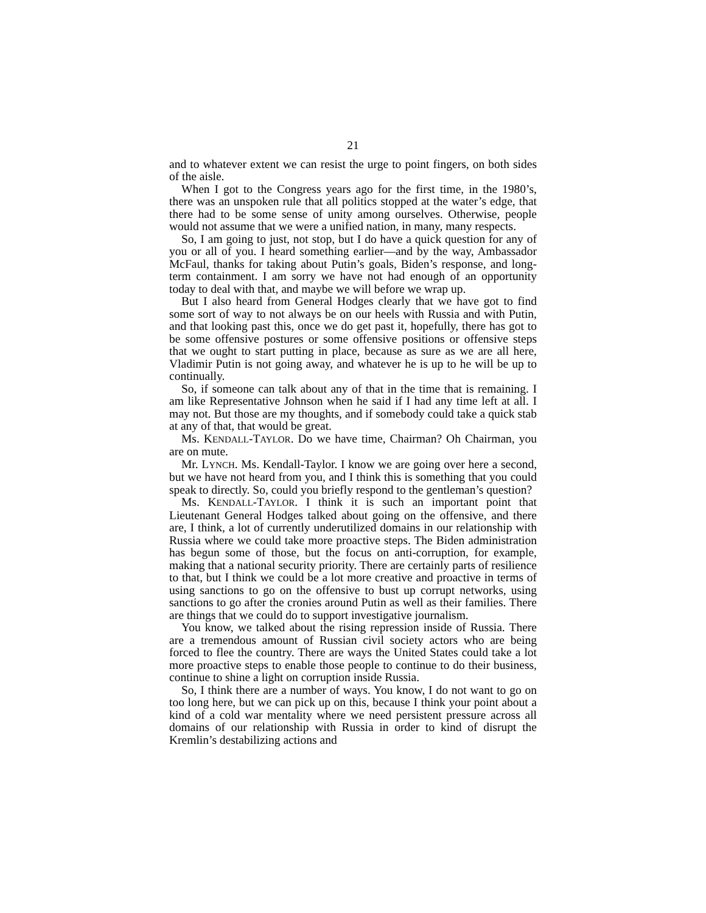21
and to whatever extent we can resist the urge to point fingers, on both sides of the aisle.
When I got to the Congress years ago for the first time, in the 1980’s, there was an unspoken rule that all politics stopped at the water’s edge, that there had to be some sense of unity among ourselves. Otherwise, people would not assume that we were a unified nation, in many, many respects.
So, I am going to just, not stop, but I do have a quick question for any of you or all of you. I heard something earlier—and by the way, Ambassador McFaul, thanks for taking about Putin’s goals, Biden’s response, and long-term containment. I am sorry we have not had enough of an opportunity today to deal with that, and maybe we will before we wrap up.
But I also heard from General Hodges clearly that we have got to find some sort of way to not always be on our heels with Russia and with Putin, and that looking past this, once we do get past it, hopefully, there has got to be some offensive postures or some offensive positions or offensive steps that we ought to start putting in place, because as sure as we are all here, Vladimir Putin is not going away, and whatever he is up to he will be up to continually.
So, if someone can talk about any of that in the time that is remaining. I am like Representative Johnson when he said if I had any time left at all. I may not. But those are my thoughts, and if somebody could take a quick stab at any of that, that would be great.
Ms. KENDALL-TAYLOR. Do we have time, Chairman? Oh Chairman, you are on mute.
Mr. LYNCH. Ms. Kendall-Taylor. I know we are going over here a second, but we have not heard from you, and I think this is something that you could speak to directly. So, could you briefly respond to the gentleman’s question?
Ms. KENDALL-TAYLOR. I think it is such an important point that Lieutenant General Hodges talked about going on the offensive, and there are, I think, a lot of currently underutilized domains in our relationship with Russia where we could take more proactive steps. The Biden administration has begun some of those, but the focus on anti-corruption, for example, making that a national security priority. There are certainly parts of resilience to that, but I think we could be a lot more creative and proactive in terms of using sanctions to go on the offensive to bust up corrupt networks, using sanctions to go after the cronies around Putin as well as their families. There are things that we could do to support investigative journalism.
You know, we talked about the rising repression inside of Russia. There are a tremendous amount of Russian civil society actors who are being forced to flee the country. There are ways the United States could take a lot more proactive steps to enable those people to continue to do their business, continue to shine a light on corruption inside Russia.
So, I think there are a number of ways. You know, I do not want to go on too long here, but we can pick up on this, because I think your point about a kind of a cold war mentality where we need persistent pressure across all domains of our relationship with Russia in order to kind of disrupt the Kremlin’s destabilizing actions and